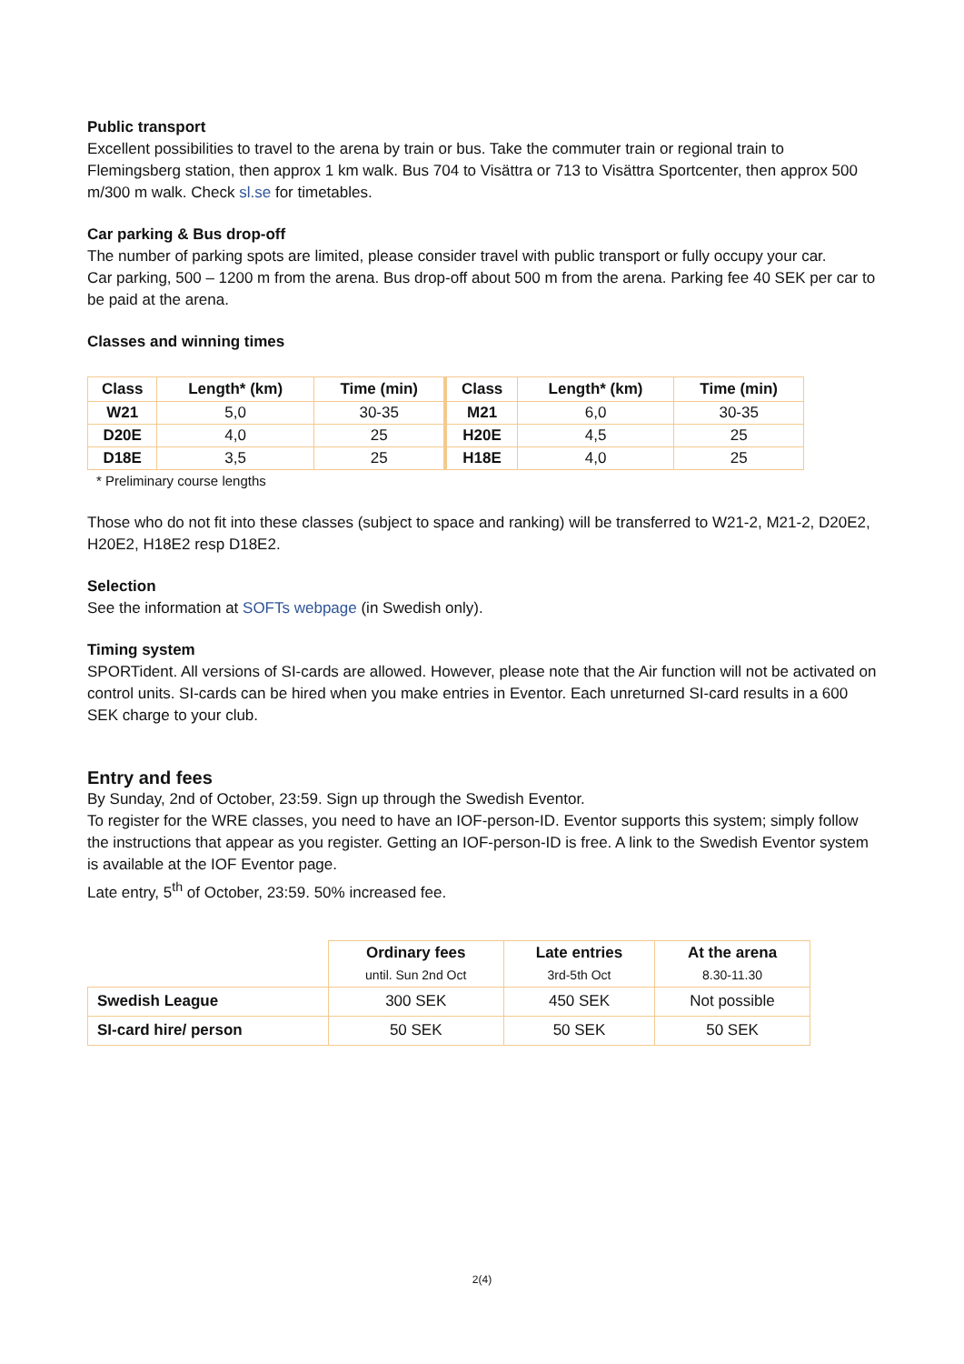Public transport
Excellent possibilities to travel to the arena by train or bus. Take the commuter train or regional train to Flemingsberg station, then approx 1 km walk. Bus 704 to Visättra or 713 to Visättra Sportcenter, then approx 500 m/300 m walk. Check sl.se for timetables.
Car parking & Bus drop-off
The number of parking spots are limited, please consider travel with public transport or fully occupy your car.
Car parking, 500 – 1200 m from the arena. Bus drop-off about 500 m from the arena. Parking fee 40 SEK per car to be paid at the arena.
Classes and winning times
| Class | Length* (km) | Time (min) | Class | Length* (km) | Time (min) |
| --- | --- | --- | --- | --- | --- |
| W21 | 5,0 | 30-35 | M21 | 6,0 | 30-35 |
| D20E | 4,0 | 25 | H20E | 4,5 | 25 |
| D18E | 3,5 | 25 | H18E | 4,0 | 25 |
* Preliminary course lengths
Those who do not fit into these classes (subject to space and ranking) will be transferred to W21-2, M21-2, D20E2, H20E2, H18E2 resp D18E2.
Selection
See the information at SOFTs webpage (in Swedish only).
Timing system
SPORTident. All versions of SI-cards are allowed. However, please note that the Air function will not be activated on control units. SI-cards can be hired when you make entries in Eventor. Each unreturned SI-card results in a 600 SEK charge to your club.
Entry and fees
By Sunday, 2nd of October, 23:59. Sign up through the Swedish Eventor.
To register for the WRE classes, you need to have an IOF-person-ID. Eventor supports this system; simply follow the instructions that appear as you register. Getting an IOF-person-ID is free. A link to the Swedish Eventor system is available at the IOF Eventor page.
Late entry, 5<sup>th</sup> of October, 23:59. 50% increased fee.
| | Ordinary fees until. Sun 2nd Oct | Late entries 3rd-5th Oct | At the arena 8.30-11.30 |
| Swedish League | 300 SEK | 450 SEK | Not possible |
| SI-card hire/ person | 50 SEK | 50 SEK | 50 SEK |
2(4)